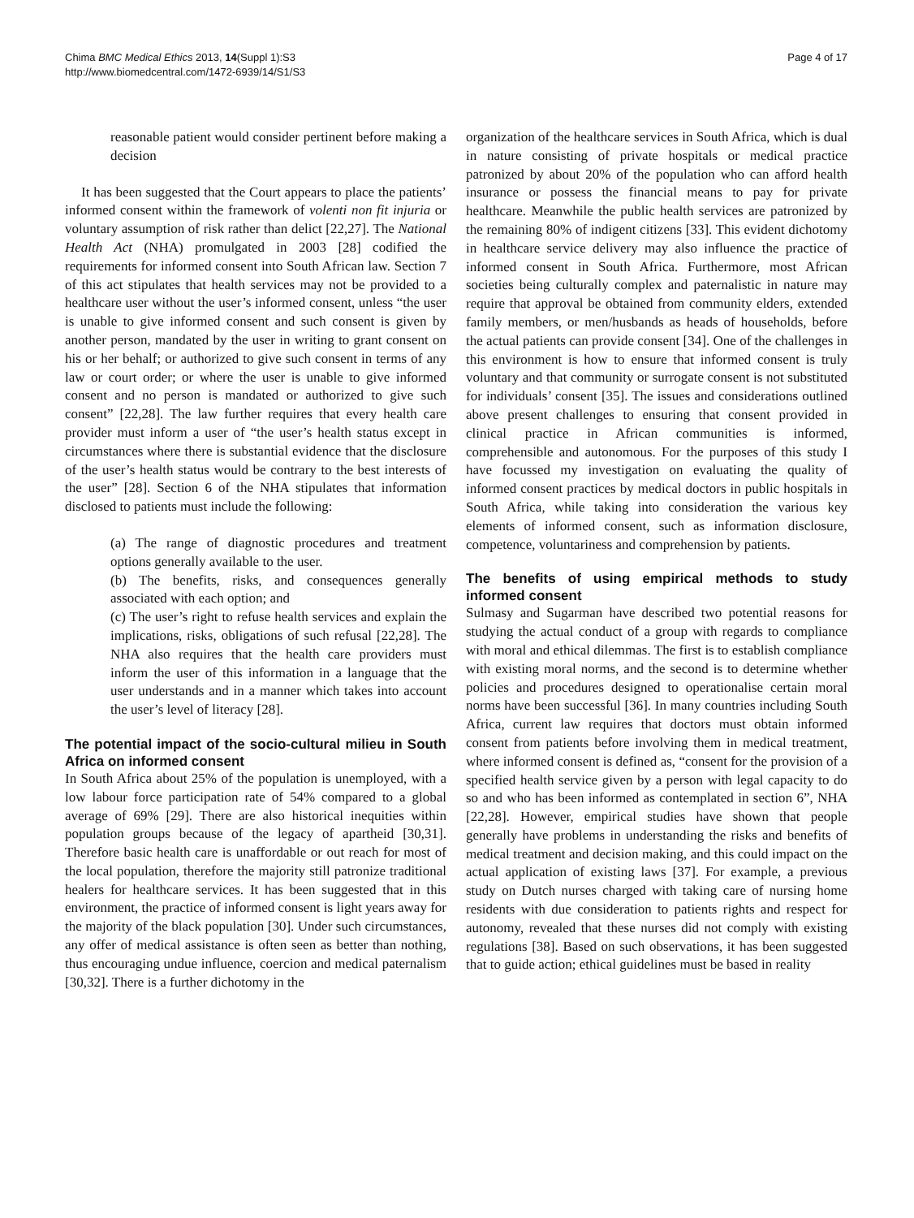Chima BMC Medical Ethics 2013, 14(Suppl 1):S3
http://www.biomedcentral.com/1472-6939/14/S1/S3
Page 4 of 17
reasonable patient would consider pertinent before making a decision
It has been suggested that the Court appears to place the patients’ informed consent within the framework of volenti non fit injuria or voluntary assumption of risk rather than delict [22,27]. The National Health Act (NHA) promulgated in 2003 [28] codified the requirements for informed consent into South African law. Section 7 of this act stipulates that health services may not be provided to a healthcare user without the user’s informed consent, unless “the user is unable to give informed consent and such consent is given by another person, mandated by the user in writing to grant consent on his or her behalf; or authorized to give such consent in terms of any law or court order; or where the user is unable to give informed consent and no person is mandated or authorized to give such consent” [22,28]. The law further requires that every health care provider must inform a user of “the user’s health status except in circumstances where there is substantial evidence that the disclosure of the user’s health status would be contrary to the best interests of the user” [28]. Section 6 of the NHA stipulates that information disclosed to patients must include the following:
(a) The range of diagnostic procedures and treatment options generally available to the user.
(b) The benefits, risks, and consequences generally associated with each option; and
(c) The user’s right to refuse health services and explain the implications, risks, obligations of such refusal [22,28]. The NHA also requires that the health care providers must inform the user of this information in a language that the user understands and in a manner which takes into account the user’s level of literacy [28].
The potential impact of the socio-cultural milieu in South Africa on informed consent
In South Africa about 25% of the population is unemployed, with a low labour force participation rate of 54% compared to a global average of 69% [29]. There are also historical inequities within population groups because of the legacy of apartheid [30,31]. Therefore basic health care is unaffordable or out reach for most of the local population, therefore the majority still patronize traditional healers for healthcare services. It has been suggested that in this environment, the practice of informed consent is light years away for the majority of the black population [30]. Under such circumstances, any offer of medical assistance is often seen as better than nothing, thus encouraging undue influence, coercion and medical paternalism [30,32]. There is a further dichotomy in the
organization of the healthcare services in South Africa, which is dual in nature consisting of private hospitals or medical practice patronized by about 20% of the population who can afford health insurance or possess the financial means to pay for private healthcare. Meanwhile the public health services are patronized by the remaining 80% of indigent citizens [33]. This evident dichotomy in healthcare service delivery may also influence the practice of informed consent in South Africa. Furthermore, most African societies being culturally complex and paternalistic in nature may require that approval be obtained from community elders, extended family members, or men/husbands as heads of households, before the actual patients can provide consent [34]. One of the challenges in this environment is how to ensure that informed consent is truly voluntary and that community or surrogate consent is not substituted for individuals’ consent [35]. The issues and considerations outlined above present challenges to ensuring that consent provided in clinical practice in African communities is informed, comprehensible and autonomous. For the purposes of this study I have focussed my investigation on evaluating the quality of informed consent practices by medical doctors in public hospitals in South Africa, while taking into consideration the various key elements of informed consent, such as information disclosure, competence, voluntariness and comprehension by patients.
The benefits of using empirical methods to study informed consent
Sulmasy and Sugarman have described two potential reasons for studying the actual conduct of a group with regards to compliance with moral and ethical dilemmas. The first is to establish compliance with existing moral norms, and the second is to determine whether policies and procedures designed to operationalise certain moral norms have been successful [36]. In many countries including South Africa, current law requires that doctors must obtain informed consent from patients before involving them in medical treatment, where informed consent is defined as, “consent for the provision of a specified health service given by a person with legal capacity to do so and who has been informed as contemplated in section 6”, NHA [22,28]. However, empirical studies have shown that people generally have problems in understanding the risks and benefits of medical treatment and decision making, and this could impact on the actual application of existing laws [37]. For example, a previous study on Dutch nurses charged with taking care of nursing home residents with due consideration to patients rights and respect for autonomy, revealed that these nurses did not comply with existing regulations [38]. Based on such observations, it has been suggested that to guide action; ethical guidelines must be based in reality